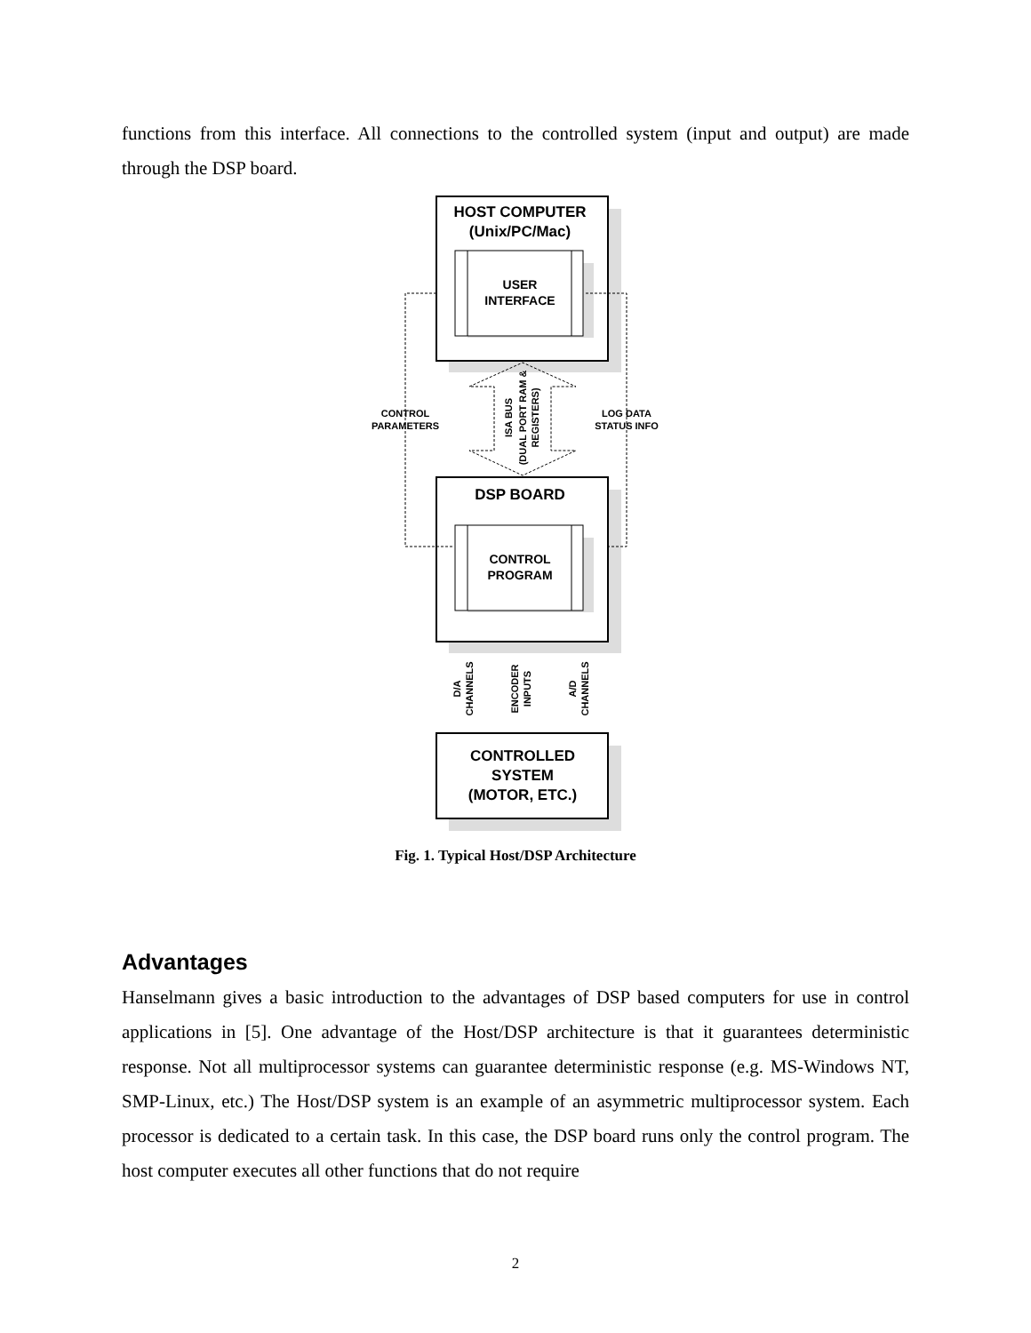functions from this interface. All connections to the controlled system (input and output) are made through the DSP board.
HOST COMPUTER
(Unix/PC/Mac)
USER
INTERFACE
CONTROL
PARAMETERS
LOG DATA
STATUS INFO
ISA BUS
(DUAL PORT RAM &
REGISTERS)
DSP BOARD
CONTROL
PROGRAM
D/A
CHANNELS
ENCODER
INPUTS
A/D
CHANNELS
CONTROLLED
SYSTEM
(MOTOR, ETC.)
Fig. 1. Typical Host/DSP Architecture
Advantages
Hanselmann gives a basic introduction to the advantages of DSP based computers for use in control applications in [5]. One advantage of the Host/DSP architecture is that it guarantees deterministic response. Not all multiprocessor systems can guarantee deterministic response (e.g. MS-Windows NT, SMP-Linux, etc.) The Host/DSP system is an example of an asymmetric multiprocessor system. Each processor is dedicated to a certain task. In this case, the DSP board runs only the control program. The host computer executes all other functions that do not require
2